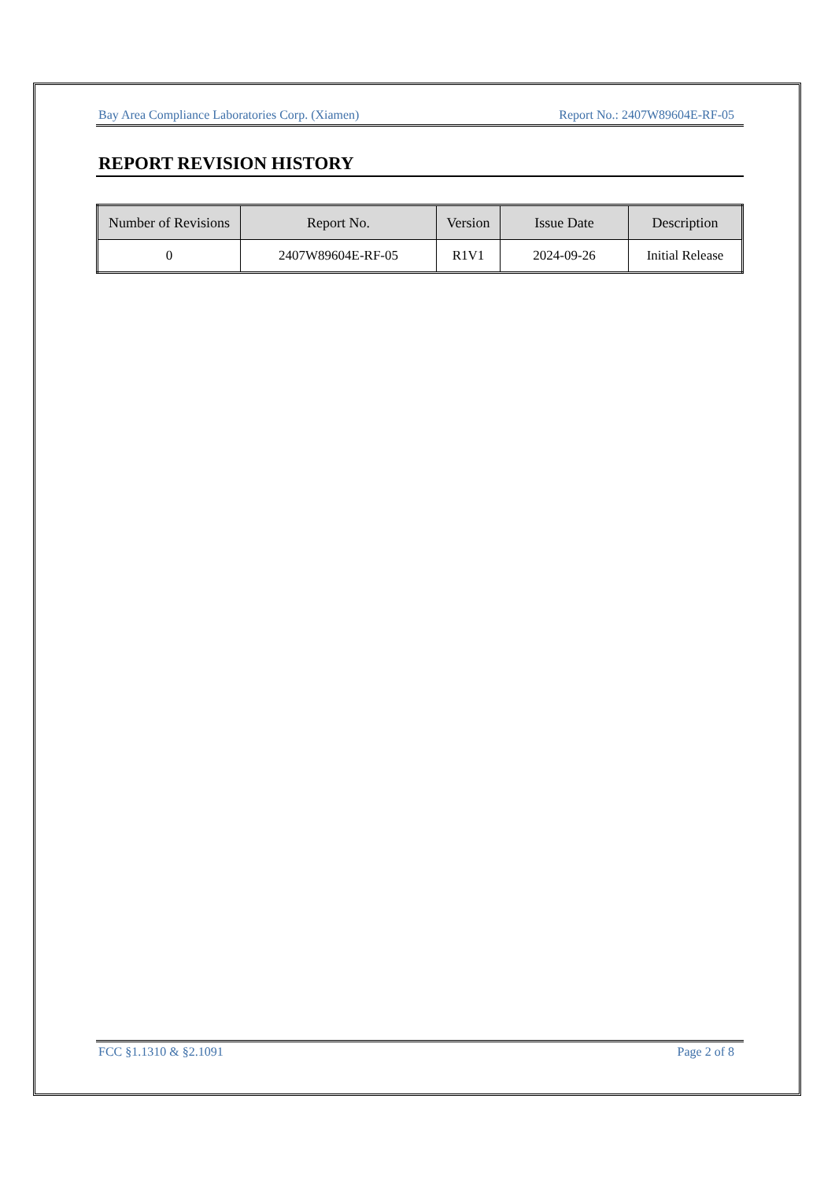Bay Area Compliance Laboratories Corp. (Xiamen) Report No.: 2407W89604E-RF-05
REPORT REVISION HISTORY
| Number of Revisions | Report No. | Version | Issue Date | Description |
| --- | --- | --- | --- | --- |
| 0 | 2407W89604E-RF-05 | R1V1 | 2024-09-26 | Initial Release |
FCC §1.1310 & §2.1091 Page 2 of 8